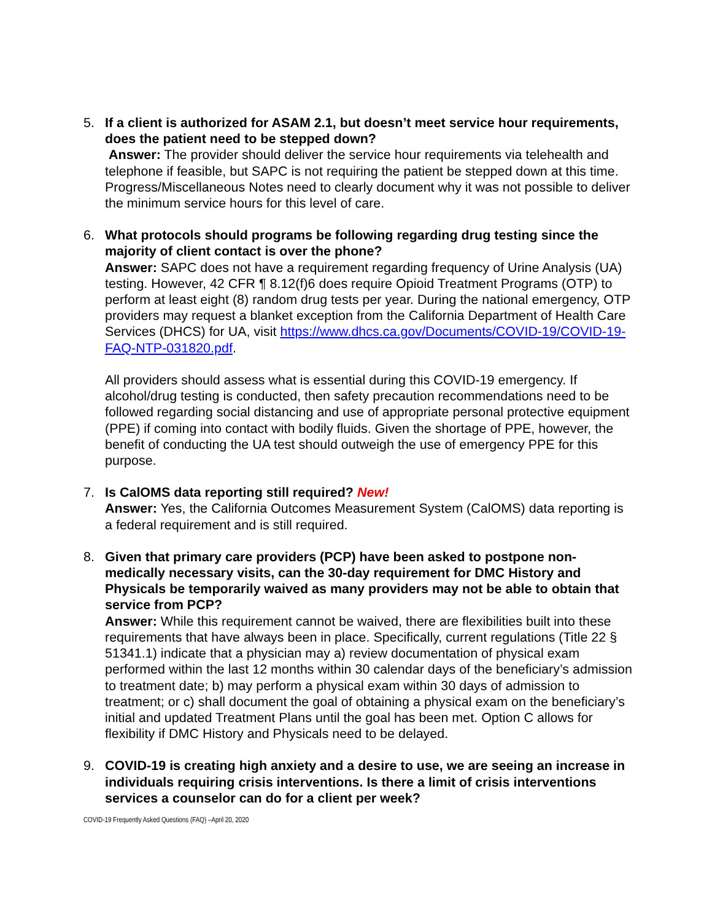5. If a client is authorized for ASAM 2.1, but doesn’t meet service hour requirements, does the patient need to be stepped down?
Answer: The provider should deliver the service hour requirements via telehealth and telephone if feasible, but SAPC is not requiring the patient be stepped down at this time. Progress/Miscellaneous Notes need to clearly document why it was not possible to deliver the minimum service hours for this level of care.
6. What protocols should programs be following regarding drug testing since the majority of client contact is over the phone?
Answer: SAPC does not have a requirement regarding frequency of Urine Analysis (UA) testing. However, 42 CFR ¶ 8.12(f)6 does require Opioid Treatment Programs (OTP) to perform at least eight (8) random drug tests per year. During the national emergency, OTP providers may request a blanket exception from the California Department of Health Care Services (DHCS) for UA, visit https://www.dhcs.ca.gov/Documents/COVID-19/COVID-19-FAQ-NTP-031820.pdf.
All providers should assess what is essential during this COVID-19 emergency. If alcohol/drug testing is conducted, then safety precaution recommendations need to be followed regarding social distancing and use of appropriate personal protective equipment (PPE) if coming into contact with bodily fluids. Given the shortage of PPE, however, the benefit of conducting the UA test should outweigh the use of emergency PPE for this purpose.
7. Is CalOMS data reporting still required? New!
Answer: Yes, the California Outcomes Measurement System (CalOMS) data reporting is a federal requirement and is still required.
8. Given that primary care providers (PCP) have been asked to postpone non-medically necessary visits, can the 30-day requirement for DMC History and Physicals be temporarily waived as many providers may not be able to obtain that service from PCP?
Answer: While this requirement cannot be waived, there are flexibilities built into these requirements that have always been in place. Specifically, current regulations (Title 22 § 51341.1) indicate that a physician may a) review documentation of physical exam performed within the last 12 months within 30 calendar days of the beneficiary’s admission to treatment date; b) may perform a physical exam within 30 days of admission to treatment; or c) shall document the goal of obtaining a physical exam on the beneficiary’s initial and updated Treatment Plans until the goal has been met. Option C allows for flexibility if DMC History and Physicals need to be delayed.
9. COVID-19 is creating high anxiety and a desire to use, we are seeing an increase in individuals requiring crisis interventions. Is there a limit of crisis interventions services a counselor can do for a client per week?
COVID-19 Frequently Asked Questions (FAQ) –April 20, 2020